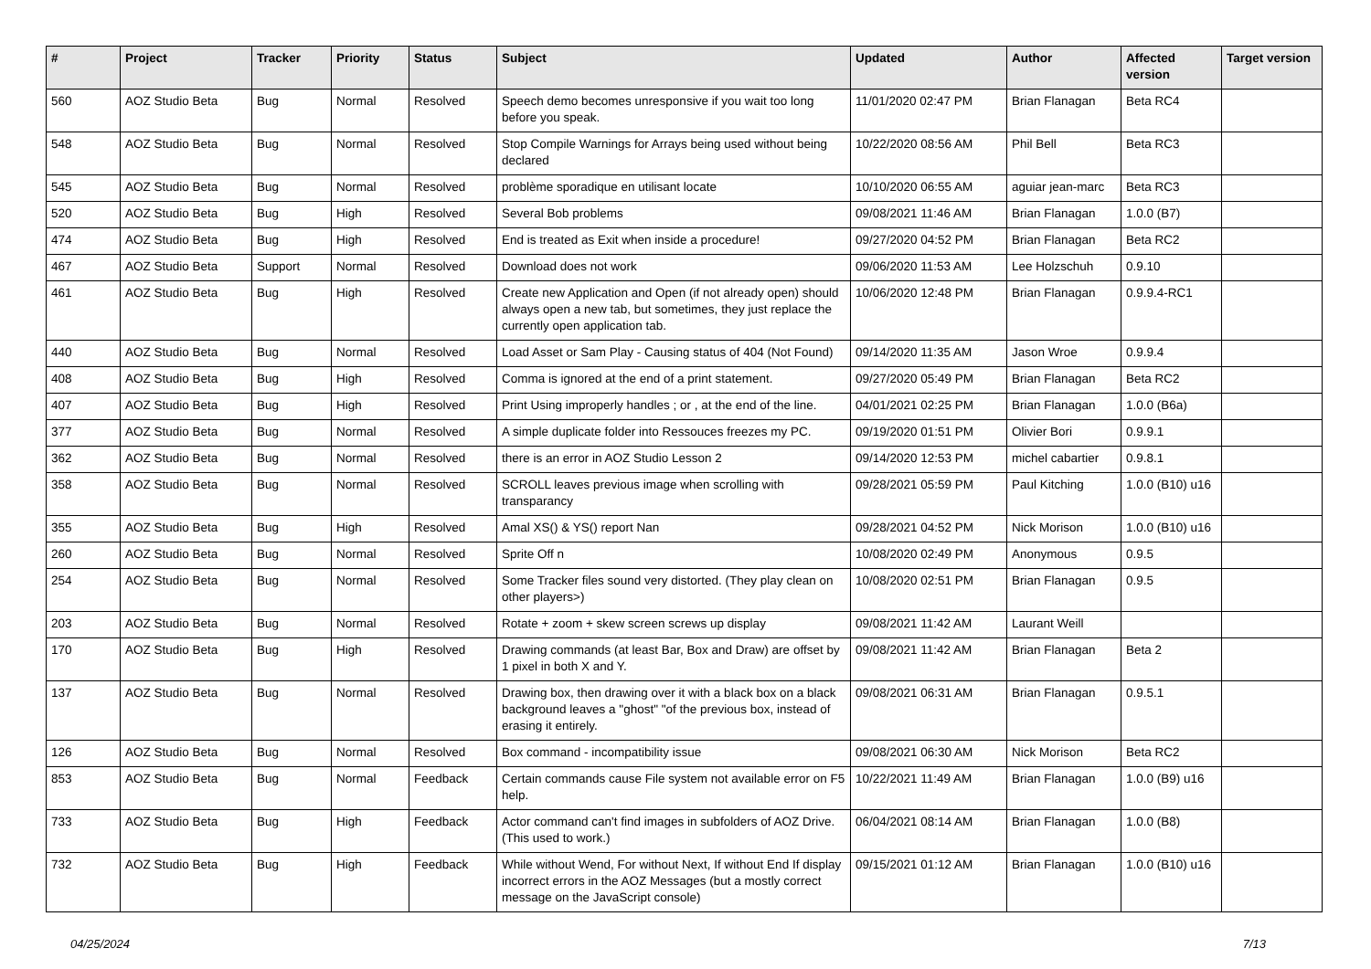| # | Project | Tracker | Priority | Status | Subject | Updated | Author | Affected version | Target version |
| --- | --- | --- | --- | --- | --- | --- | --- | --- | --- |
| 560 | AOZ Studio Beta | Bug | Normal | Resolved | Speech demo becomes unresponsive if you wait too long before you speak. | 11/01/2020 02:47 PM | Brian Flanagan | Beta RC4 | |
| 548 | AOZ Studio Beta | Bug | Normal | Resolved | Stop Compile Warnings for Arrays being used without being declared | 10/22/2020 08:56 AM | Phil Bell | Beta RC3 | |
| 545 | AOZ Studio Beta | Bug | Normal | Resolved | problème sporadique en utilisant locate | 10/10/2020 06:55 AM | aguiar jean-marc | Beta RC3 | |
| 520 | AOZ Studio Beta | Bug | High | Resolved | Several Bob problems | 09/08/2021 11:46 AM | Brian Flanagan | 1.0.0 (B7) | |
| 474 | AOZ Studio Beta | Bug | High | Resolved | End is treated as Exit when inside a procedure! | 09/27/2020 04:52 PM | Brian Flanagan | Beta RC2 | |
| 467 | AOZ Studio Beta | Support | Normal | Resolved | Download does not work | 09/06/2020 11:53 AM | Lee Holzschuh | 0.9.10 | |
| 461 | AOZ Studio Beta | Bug | High | Resolved | Create new Application and Open (if not already open) should always open a new tab, but sometimes, they just replace the currently open application tab. | 10/06/2020 12:48 PM | Brian Flanagan | 0.9.9.4-RC1 | |
| 440 | AOZ Studio Beta | Bug | Normal | Resolved | Load Asset or Sam Play - Causing status of 404 (Not Found) | 09/14/2020 11:35 AM | Jason Wroe | 0.9.9.4 | |
| 408 | AOZ Studio Beta | Bug | High | Resolved | Comma is ignored at the end of a print statement. | 09/27/2020 05:49 PM | Brian Flanagan | Beta RC2 | |
| 407 | AOZ Studio Beta | Bug | High | Resolved | Print Using improperly handles ; or , at the end of the line. | 04/01/2021 02:25 PM | Brian Flanagan | 1.0.0 (B6a) | |
| 377 | AOZ Studio Beta | Bug | Normal | Resolved | A simple duplicate folder into Ressouces freezes my PC. | 09/19/2020 01:51 PM | Olivier Bori | 0.9.9.1 | |
| 362 | AOZ Studio Beta | Bug | Normal | Resolved | there is an error in AOZ Studio Lesson 2 | 09/14/2020 12:53 PM | michel cabartier | 0.9.8.1 | |
| 358 | AOZ Studio Beta | Bug | Normal | Resolved | SCROLL leaves previous image when scrolling with transparancy | 09/28/2021 05:59 PM | Paul Kitching | 1.0.0 (B10) u16 | |
| 355 | AOZ Studio Beta | Bug | High | Resolved | Amal XS() & YS() report Nan | 09/28/2021 04:52 PM | Nick Morison | 1.0.0 (B10) u16 | |
| 260 | AOZ Studio Beta | Bug | Normal | Resolved | Sprite Off n | 10/08/2020 02:49 PM | Anonymous | 0.9.5 | |
| 254 | AOZ Studio Beta | Bug | Normal | Resolved | Some Tracker files sound very distorted. (They play clean on other players>) | 10/08/2020 02:51 PM | Brian Flanagan | 0.9.5 | |
| 203 | AOZ Studio Beta | Bug | Normal | Resolved | Rotate + zoom + skew screen screws up display | 09/08/2021 11:42 AM | Laurant Weill | | |
| 170 | AOZ Studio Beta | Bug | High | Resolved | Drawing commands (at least Bar, Box and Draw) are offset by 1 pixel in both X and Y. | 09/08/2021 11:42 AM | Brian Flanagan | Beta 2 | |
| 137 | AOZ Studio Beta | Bug | Normal | Resolved | Drawing box, then drawing over it with a black box on a black background leaves a "ghost" "of the previous box, instead of erasing it entirely. | 09/08/2021 06:31 AM | Brian Flanagan | 0.9.5.1 | |
| 126 | AOZ Studio Beta | Bug | Normal | Resolved | Box command - incompatibility issue | 09/08/2021 06:30 AM | Nick Morison | Beta RC2 | |
| 853 | AOZ Studio Beta | Bug | Normal | Feedback | Certain commands cause File system not available error on F5 help. | 10/22/2021 11:49 AM | Brian Flanagan | 1.0.0 (B9) u16 | |
| 733 | AOZ Studio Beta | Bug | High | Feedback | Actor command can't find images in subfolders of AOZ Drive. (This used to work.) | 06/04/2021 08:14 AM | Brian Flanagan | 1.0.0 (B8) | |
| 732 | AOZ Studio Beta | Bug | High | Feedback | While without Wend, For without Next, If without End If display incorrect errors in the AOZ Messages (but a mostly correct message on the JavaScript console) | 09/15/2021 01:12 AM | Brian Flanagan | 1.0.0 (B10) u16 | |
04/25/2024 7/13